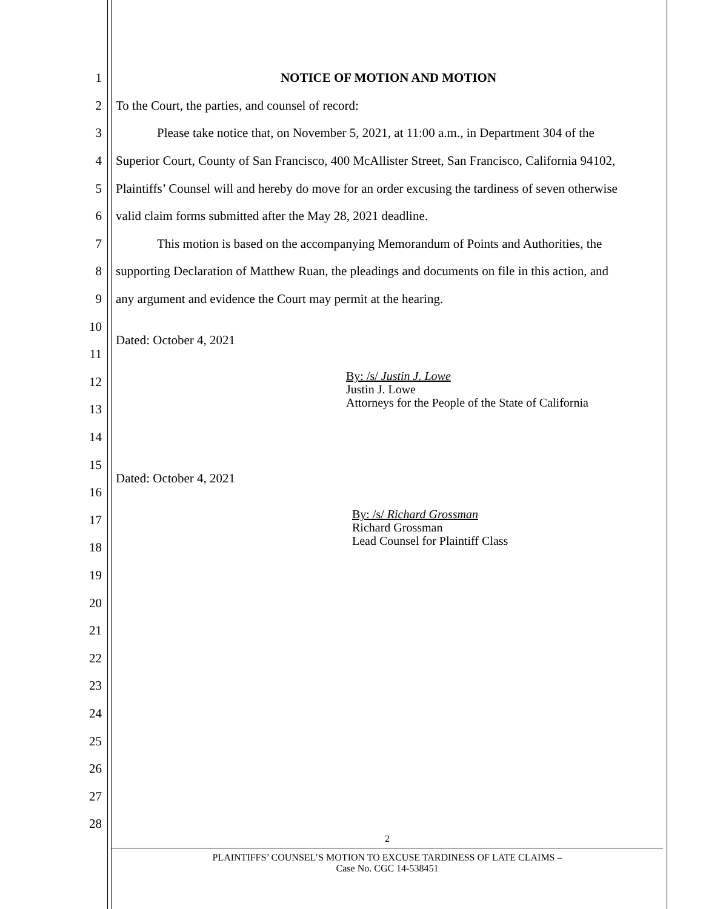1 NOTICE OF MOTION AND MOTION
2 To the Court, the parties, and counsel of record:
3 Please take notice that, on November 5, 2021, at 11:00 a.m., in Department 304 of the
4 Superior Court, County of San Francisco, 400 McAllister Street, San Francisco, California 94102,
5 Plaintiffs’ Counsel will and hereby do move for an order excusing the tardiness of seven otherwise
6 valid claim forms submitted after the May 28, 2021 deadline.
7 This motion is based on the accompanying Memorandum of Points and Authorities, the
8 supporting Declaration of Matthew Ruan, the pleadings and documents on file in this action, and
9 any argument and evidence the Court may permit at the hearing.
10 Dated: October 4, 2021
11
12
By: /s/ Justin J. Lowe
Justin J. Lowe
Attorneys for the People of the State of California
13
14
15 Dated: October 4, 2021
16
17
By: /s/ Richard Grossman
Richard Grossman
Lead Counsel for Plaintiff Class
18
19
20
21
22
23
24
25
26
27
28
2
PLAINTIFFS’ COUNSEL’S MOTION TO EXCUSE TARDINESS OF LATE CLAIMS –
Case No. CGC 14-538451